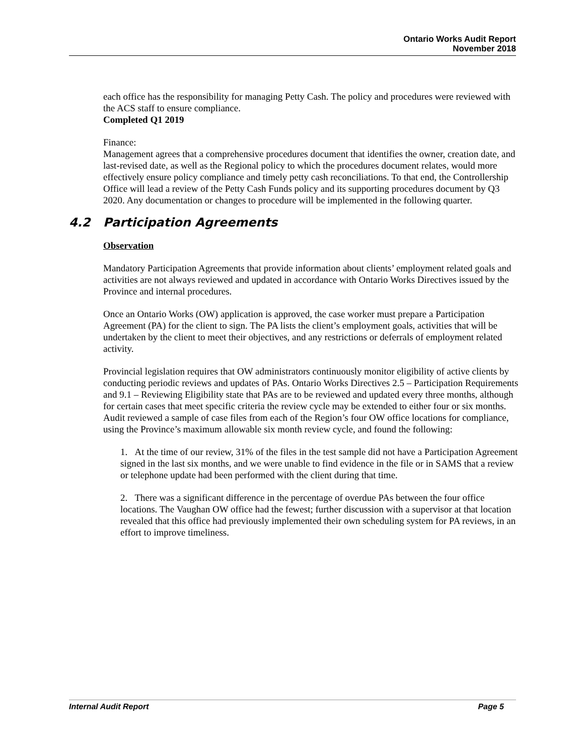Ontario Works Audit Report
November 2018
each office has the responsibility for managing Petty Cash. The policy and procedures were reviewed with the ACS staff to ensure compliance.
Completed Q1 2019
Finance:
Management agrees that a comprehensive procedures document that identifies the owner, creation date, and last-revised date, as well as the Regional policy to which the procedures document relates, would more effectively ensure policy compliance and timely petty cash reconciliations. To that end, the Controllership Office will lead a review of the Petty Cash Funds policy and its supporting procedures document by Q3 2020. Any documentation or changes to procedure will be implemented in the following quarter.
4.2 Participation Agreements
Observation
Mandatory Participation Agreements that provide information about clients’ employment related goals and activities are not always reviewed and updated in accordance with Ontario Works Directives issued by the Province and internal procedures.
Once an Ontario Works (OW) application is approved, the case worker must prepare a Participation Agreement (PA) for the client to sign. The PA lists the client’s employment goals, activities that will be undertaken by the client to meet their objectives, and any restrictions or deferrals of employment related activity.
Provincial legislation requires that OW administrators continuously monitor eligibility of active clients by conducting periodic reviews and updates of PAs. Ontario Works Directives 2.5 – Participation Requirements and 9.1 – Reviewing Eligibility state that PAs are to be reviewed and updated every three months, although for certain cases that meet specific criteria the review cycle may be extended to either four or six months. Audit reviewed a sample of case files from each of the Region’s four OW office locations for compliance, using the Province’s maximum allowable six month review cycle, and found the following:
1. At the time of our review, 31% of the files in the test sample did not have a Participation Agreement signed in the last six months, and we were unable to find evidence in the file or in SAMS that a review or telephone update had been performed with the client during that time.
2. There was a significant difference in the percentage of overdue PAs between the four office locations. The Vaughan OW office had the fewest; further discussion with a supervisor at that location revealed that this office had previously implemented their own scheduling system for PA reviews, in an effort to improve timeliness.
Internal Audit Report Page 5